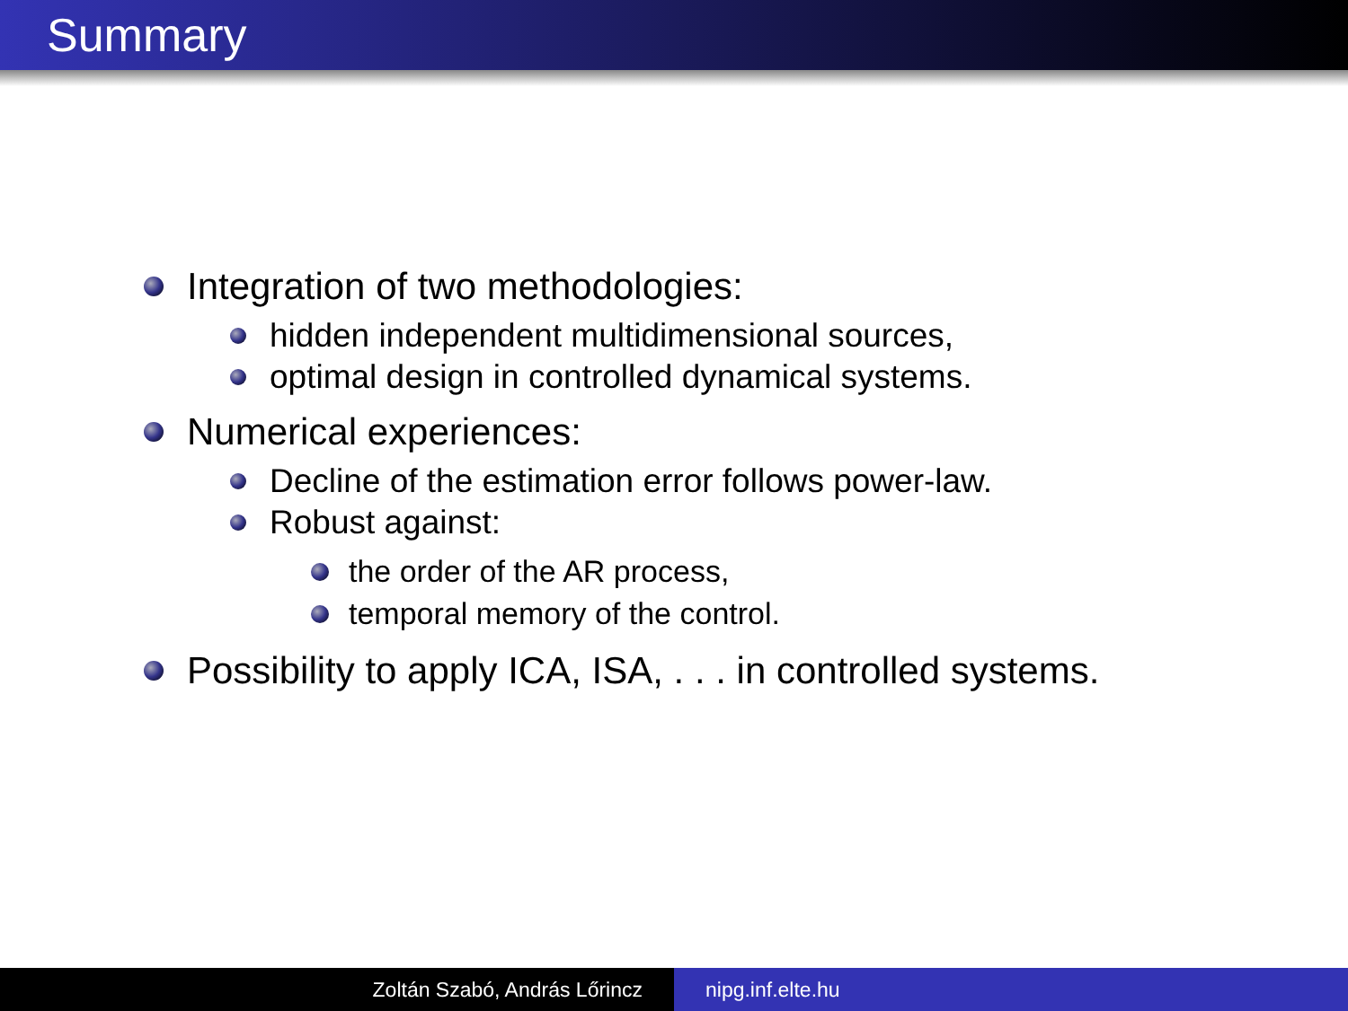Summary
Integration of two methodologies:
hidden independent multidimensional sources,
optimal design in controlled dynamical systems.
Numerical experiences:
Decline of the estimation error follows power-law.
Robust against:
the order of the AR process,
temporal memory of the control.
Possibility to apply ICA, ISA, . . . in controlled systems.
Zoltán Szabó, András Lőrincz nipg.inf.elte.hu